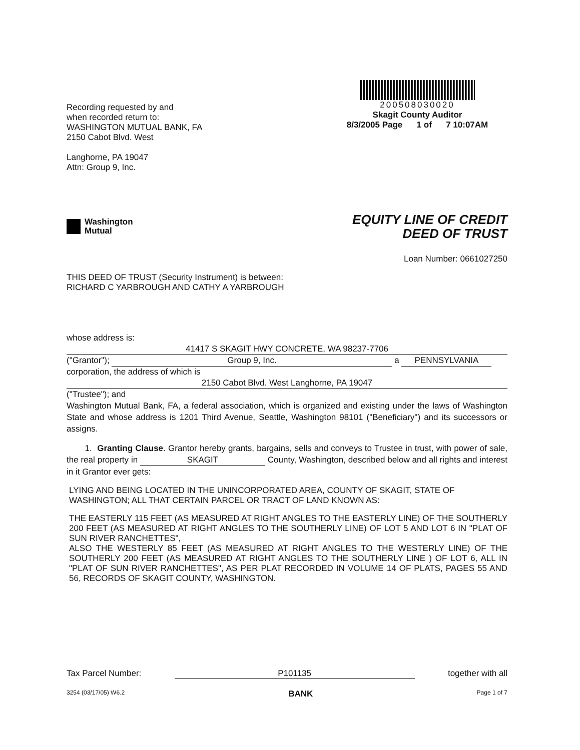Recording requested by and
when recorded return to:
WASHINGTON MUTUAL BANK, FA
2150 Cabot Blvd. West
Langhorne, PA 19047
Attn: Group 9, Inc.
200508030020
Skagit County Auditor
8/3/2005 Page 1 of 7 10:07AM
Washington
Mutual
EQUITY LINE OF CREDIT
DEED OF TRUST
Loan Number: 0661027250
THIS DEED OF TRUST (Security Instrument) is between:
RICHARD C YARBROUGH AND CATHY A YARBROUGH
whose address is:
41417 S SKAGIT HWY CONCRETE, WA 98237-7706
("Grantor"); Group 9, Inc. a PENNSYLVANIA
corporation, the address of which is
2150 Cabot Blvd. West Langhorne, PA 19047
("Trustee"); and
Washington Mutual Bank, FA, a federal association, which is organized and existing under the laws of Washington State and whose address is 1201 Third Avenue, Seattle, Washington 98101 ("Beneficiary") and its successors or assigns.
1. Granting Clause. Grantor hereby grants, bargains, sells and conveys to Trustee in trust, with power of sale, the real property in SKAGIT County, Washington, described below and all rights and interest in it Grantor ever gets:
LYING AND BEING LOCATED IN THE UNINCORPORATED AREA, COUNTY OF SKAGIT, STATE OF WASHINGTON; ALL THAT CERTAIN PARCEL OR TRACT OF LAND KNOWN AS:
THE EASTERLY 115 FEET (AS MEASURED AT RIGHT ANGLES TO THE EASTERLY LINE) OF THE SOUTHERLY 200 FEET (AS MEASURED AT RIGHT ANGLES TO THE SOUTHERLY LINE) OF LOT 5 AND LOT 6 IN "PLAT OF SUN RIVER RANCHETTES",
ALSO THE WESTERLY 85 FEET (AS MEASURED AT RIGHT ANGLES TO THE WESTERLY LINE) OF THE SOUTHERLY 200 FEET (AS MEASURED AT RIGHT ANGLES TO THE SOUTHERLY LINE ) OF LOT 6, ALL IN "PLAT OF SUN RIVER RANCHETTES", AS PER PLAT RECORDED IN VOLUME 14 OF PLATS, PAGES 55 AND 56, RECORDS OF SKAGIT COUNTY, WASHINGTON.
Tax Parcel Number: P101135 together with all
3254 (03/17/05) W6.2 BANK Page 1 of 7